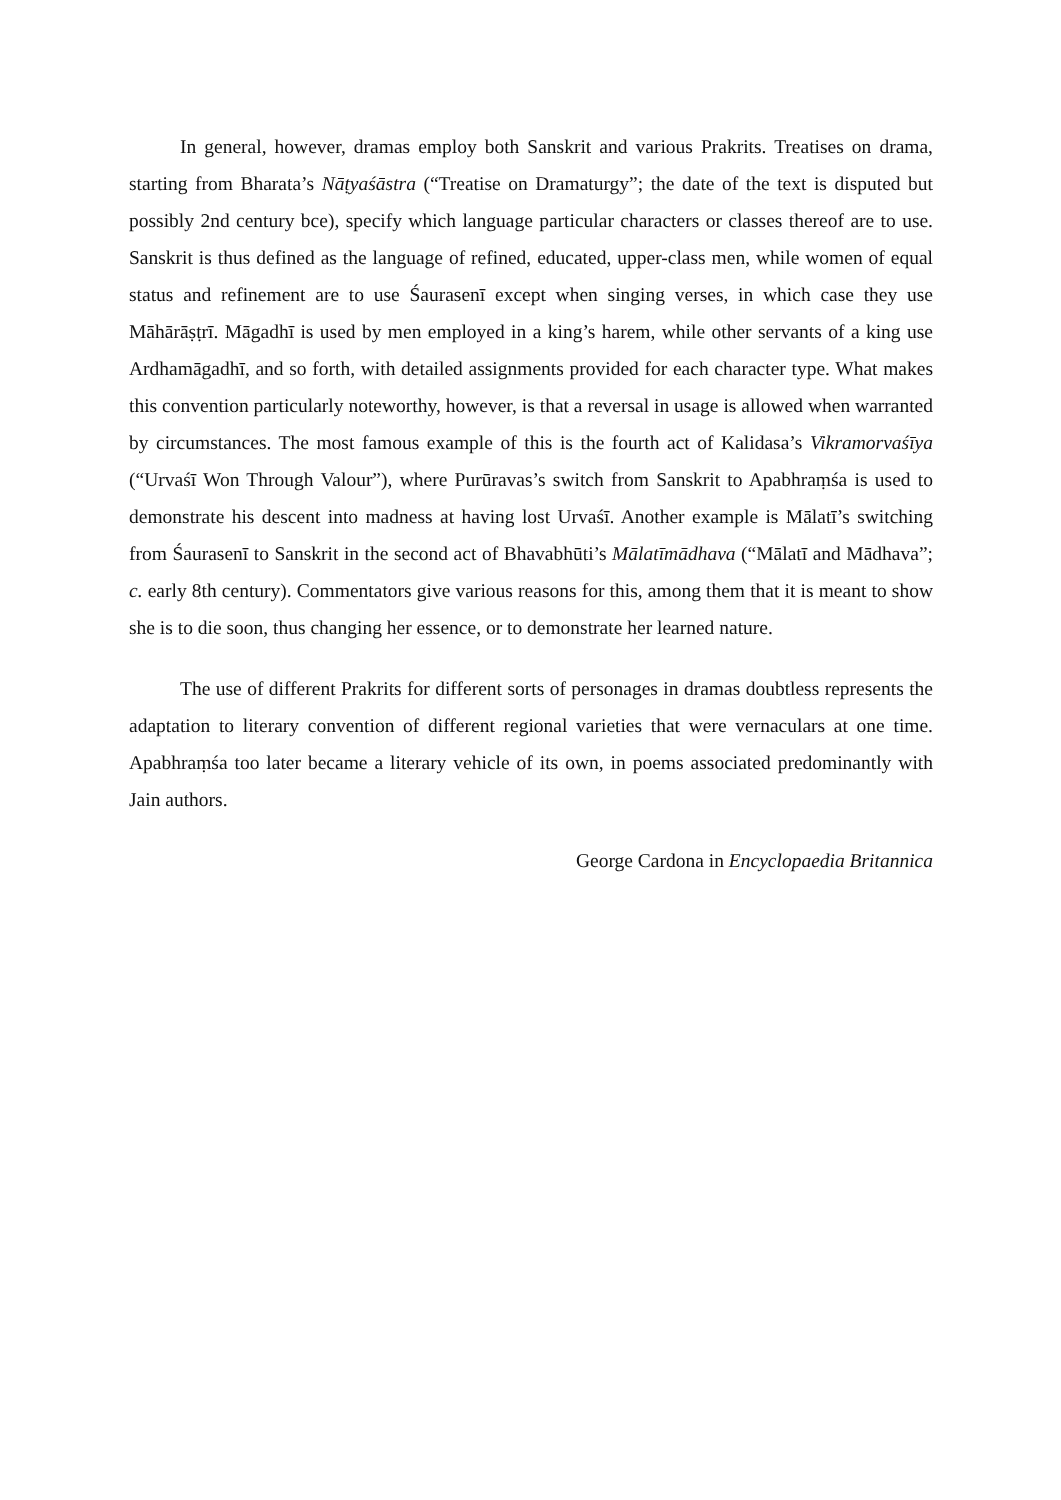In general, however, dramas employ both Sanskrit and various Prakrits. Treatises on drama, starting from Bharata’s Nāṭyaśāstra (“Treatise on Dramaturgy”; the date of the text is disputed but possibly 2nd century bce), specify which language particular characters or classes thereof are to use. Sanskrit is thus defined as the language of refined, educated, upper-class men, while women of equal status and refinement are to use Śaurasenī except when singing verses, in which case they use Māhārāṣṭrī. Māgadhī is used by men employed in a king’s harem, while other servants of a king use Ardhamāgadhī, and so forth, with detailed assignments provided for each character type. What makes this convention particularly noteworthy, however, is that a reversal in usage is allowed when warranted by circumstances. The most famous example of this is the fourth act of Kalidasa’s Vikramorvaśīya (“Urvaśī Won Through Valour”), where Purūravas’s switch from Sanskrit to Apabhraṃśa is used to demonstrate his descent into madness at having lost Urvaśī. Another example is Mālatī’s switching from Śaurasenī to Sanskrit in the second act of Bhavabhūti’s Mālatīmādhava (“Mālatī and Mādhava”; c. early 8th century). Commentators give various reasons for this, among them that it is meant to show she is to die soon, thus changing her essence, or to demonstrate her learned nature.
The use of different Prakrits for different sorts of personages in dramas doubtless represents the adaptation to literary convention of different regional varieties that were vernaculars at one time. Apabhraṃśa too later became a literary vehicle of its own, in poems associated predominantly with Jain authors.
George Cardona in Encyclopaedia Britannica